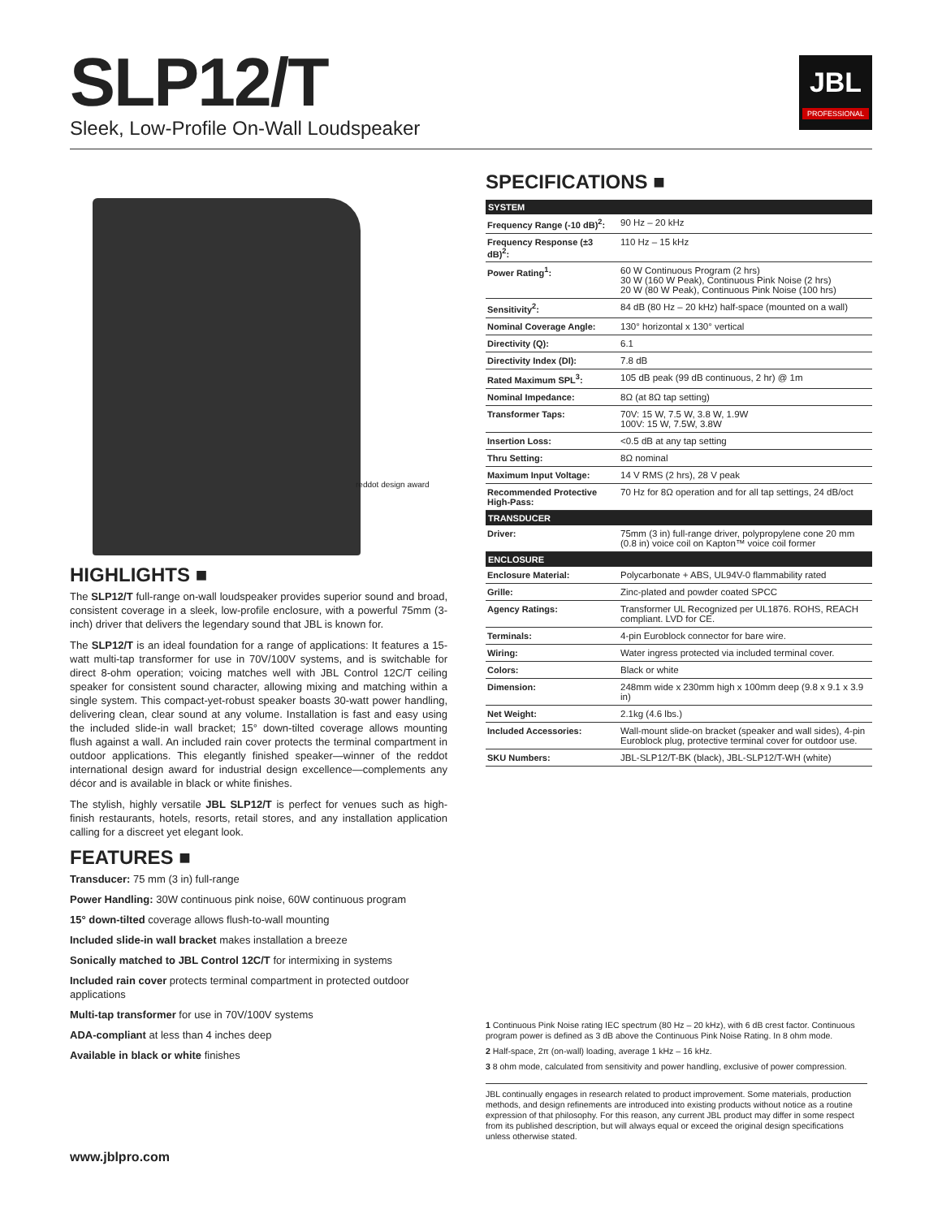SLP12/T
Sleek, Low-Profile On-Wall Loudspeaker
JBL
PROFESSIONAL
reddot design award
HIGHLIGHTS ■
The SLP12/T full-range on-wall loudspeaker provides superior sound and broad, consistent coverage in a sleek, low-profile enclosure, with a powerful 75mm (3-inch) driver that delivers the legendary sound that JBL is known for.
The SLP12/T is an ideal foundation for a range of applications: It features a 15-watt multi-tap transformer for use in 70V/100V systems, and is switchable for direct 8-ohm operation; voicing matches well with JBL Control 12C/T ceiling speaker for consistent sound character, allowing mixing and matching within a single system. This compact-yet-robust speaker boasts 30-watt power handling, delivering clean, clear sound at any volume. Installation is fast and easy using the included slide-in wall bracket; 15° down-tilted coverage allows mounting flush against a wall. An included rain cover protects the terminal compartment in outdoor applications. This elegantly finished speaker—winner of the reddot international design award for industrial design excellence—complements any décor and is available in black or white finishes.
The stylish, highly versatile JBL SLP12/T is perfect for venues such as high-finish restaurants, hotels, resorts, retail stores, and any installation application calling for a discreet yet elegant look.
FEATURES ■
Transducer: 75 mm (3 in) full-range
Power Handling: 30W continuous pink noise, 60W continuous program
15° down-tilted coverage allows flush-to-wall mounting
Included slide-in wall bracket makes installation a breeze
Sonically matched to JBL Control 12C/T for intermixing in systems
Included rain cover protects terminal compartment in protected outdoor applications
Multi-tap transformer for use in 70V/100V systems
ADA-compliant at less than 4 inches deep
Available in black or white finishes
SPECIFICATIONS ■
| SYSTEM | |
| --- | --- |
| Frequency Range (-10 dB)<sup>2</sup>: | 90 Hz – 20 kHz |
| Frequency Response (±3 dB)<sup>2</sup>: | 110 Hz – 15 kHz |
| Power Rating<sup>1</sup>: | 60 W Continuous Program (2 hrs) 30 W (160 W Peak), Continuous Pink Noise (2 hrs) 20 W (80 W Peak), Continuous Pink Noise (100 hrs) |
| Sensitivity<sup>2</sup>: | 84 dB (80 Hz – 20 kHz) half-space (mounted on a wall) |
| Nominal Coverage Angle: | 130° horizontal x 130° vertical |
| Directivity (Q): | 6.1 |
| Directivity Index (DI): | 7.8 dB |
| Rated Maximum SPL<sup>3</sup>: | 105 dB peak (99 dB continuous, 2 hr) @ 1m |
| Nominal Impedance: | 8Ω (at 8Ω tap setting) |
| Transformer Taps: | 70V: 15 W, 7.5 W, 3.8 W, 1.9W 100V: 15 W, 7.5W, 3.8W |
| Insertion Loss: | <0.5 dB at any tap setting |
| Thru Setting: | 8Ω nominal |
| Maximum Input Voltage: | 14 V RMS (2 hrs), 28 V peak |
| Recommended Protective High-Pass: | 70 Hz for 8Ω operation and for all tap settings, 24 dB/oct |
| TRANSDUCER | |
| Driver: | 75mm (3 in) full-range driver, polypropylene cone 20 mm (0.8 in) voice coil on Kapton™ voice coil former |
| ENCLOSURE | |
| Enclosure Material: | Polycarbonate + ABS, UL94V-0 flammability rated |
| Grille: | Zinc-plated and powder coated SPCC |
| Agency Ratings: | Transformer UL Recognized per UL1876. ROHS, REACH compliant. LVD for CE. |
| Terminals: | 4-pin Euroblock connector for bare wire. |
| Wiring: | Water ingress protected via included terminal cover. |
| Colors: | Black or white |
| Dimension: | 248mm wide x 230mm high x 100mm deep (9.8 x 9.1 x 3.9 in) |
| Net Weight: | 2.1kg (4.6 lbs.) |
| Included Accessories: | Wall-mount slide-on bracket (speaker and wall sides), 4-pin Euroblock plug, protective terminal cover for outdoor use. |
| SKU Numbers: | JBL-SLP12/T-BK (black), JBL-SLP12/T-WH (white) |
1 Continuous Pink Noise rating IEC spectrum (80 Hz – 20 kHz), with 6 dB crest factor. Continuous program power is defined as 3 dB above the Continuous Pink Noise Rating. In 8 ohm mode.
2 Half-space, 2π (on-wall) loading, average 1 kHz – 16 kHz.
3 8 ohm mode, calculated from sensitivity and power handling, exclusive of power compression.
JBL continually engages in research related to product improvement. Some materials, production methods, and design refinements are introduced into existing products without notice as a routine expression of that philosophy. For this reason, any current JBL product may differ in some respect from its published description, but will always equal or exceed the original design specifications unless otherwise stated.
www.jblpro.com